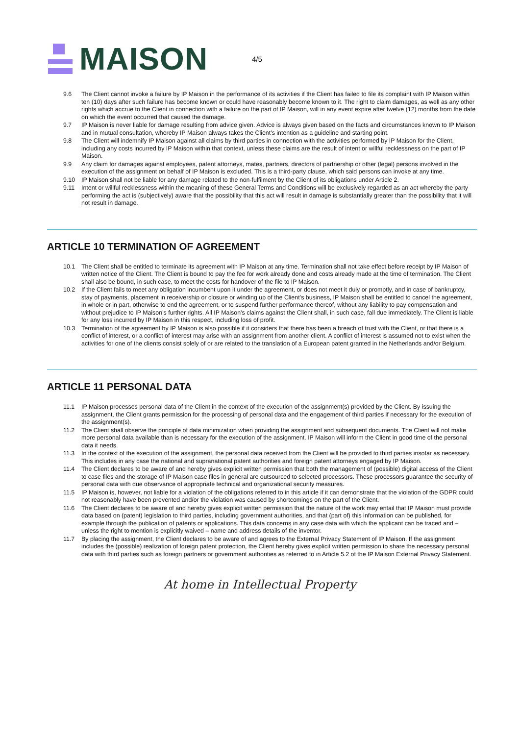MAISON
4/5
9.6 The Client cannot invoke a failure by IP Maison in the performance of its activities if the Client has failed to file its complaint with IP Maison within ten (10) days after such failure has become known or could have reasonably become known to it. The right to claim damages, as well as any other rights which accrue to the Client in connection with a failure on the part of IP Maison, will in any event expire after twelve (12) months from the date on which the event occurred that caused the damage.
9.7 IP Maison is never liable for damage resulting from advice given. Advice is always given based on the facts and circumstances known to IP Maison and in mutual consultation, whereby IP Maison always takes the Client’s intention as a guideline and starting point.
9.8 The Client will indemnify IP Maison against all claims by third parties in connection with the activities performed by IP Maison for the Client, including any costs incurred by IP Maison within that context, unless these claims are the result of intent or willful recklessness on the part of IP Maison.
9.9 Any claim for damages against employees, patent attorneys, mates, partners, directors of partnership or other (legal) persons involved in the execution of the assignment on behalf of IP Maison is excluded. This is a third-party clause, which said persons can invoke at any time.
9.10 IP Maison shall not be liable for any damage related to the non-fulfilment by the Client of its obligations under Article 2.
9.11 Intent or willful recklessness within the meaning of these General Terms and Conditions will be exclusively regarded as an act whereby the party performing the act is (subjectively) aware that the possibility that this act will result in damage is substantially greater than the possibility that it will not result in damage.
ARTICLE 10 TERMINATION OF AGREEMENT
10.1 The Client shall be entitled to terminate its agreement with IP Maison at any time. Termination shall not take effect before receipt by IP Maison of written notice of the Client. The Client is bound to pay the fee for work already done and costs already made at the time of termination. The Client shall also be bound, in such case, to meet the costs for handover of the file to IP Maison.
10.2 If the Client fails to meet any obligation incumbent upon it under the agreement, or does not meet it duly or promptly, and in case of bankruptcy, stay of payments, placement in receivership or closure or winding up of the Client’s business, IP Maison shall be entitled to cancel the agreement, in whole or in part, otherwise to end the agreement, or to suspend further performance thereof, without any liability to pay compensation and without prejudice to IP Maison’s further rights. All IP Maison’s claims against the Client shall, in such case, fall due immediately. The Client is liable for any loss incurred by IP Maison in this respect, including loss of profit.
10.3 Termination of the agreement by IP Maison is also possible if it considers that there has been a breach of trust with the Client, or that there is a conflict of interest, or a conflict of interest may arise with an assignment from another client. A conflict of interest is assumed not to exist when the activities for one of the clients consist solely of or are related to the translation of a European patent granted in the Netherlands and/or Belgium.
ARTICLE 11 PERSONAL DATA
11.1 IP Maison processes personal data of the Client in the context of the execution of the assignment(s) provided by the Client. By issuing the assignment, the Client grants permission for the processing of personal data and the engagement of third parties if necessary for the execution of the assignment(s).
11.2 The Client shall observe the principle of data minimization when providing the assignment and subsequent documents. The Client will not make more personal data available than is necessary for the execution of the assignment. IP Maison will inform the Client in good time of the personal data it needs.
11.3 In the context of the execution of the assignment, the personal data received from the Client will be provided to third parties insofar as necessary. This includes in any case the national and supranational patent authorities and foreign patent attorneys engaged by IP Maison.
11.4 The Client declares to be aware of and hereby gives explicit written permission that both the management of (possible) digital access of the Client to case files and the storage of IP Maison case files in general are outsourced to selected processors. These processors guarantee the security of personal data with due observance of appropriate technical and organizational security measures.
11.5 IP Maison is, however, not liable for a violation of the obligations referred to in this article if it can demonstrate that the violation of the GDPR could not reasonably have been prevented and/or the violation was caused by shortcomings on the part of the Client.
11.6 The Client declares to be aware of and hereby gives explicit written permission that the nature of the work may entail that IP Maison must provide data based on (patent) legislation to third parties, including government authorities, and that (part of) this information can be published, for example through the publication of patents or applications. This data concerns in any case data with which the applicant can be traced and – unless the right to mention is explicitly waived – name and address details of the inventor.
11.7 By placing the assignment, the Client declares to be aware of and agrees to the External Privacy Statement of IP Maison. If the assignment includes the (possible) realization of foreign patent protection, the Client hereby gives explicit written permission to share the necessary personal data with third parties such as foreign partners or government authorities as referred to in Article 5.2 of the IP Maison External Privacy Statement.
At home in Intellectual Property